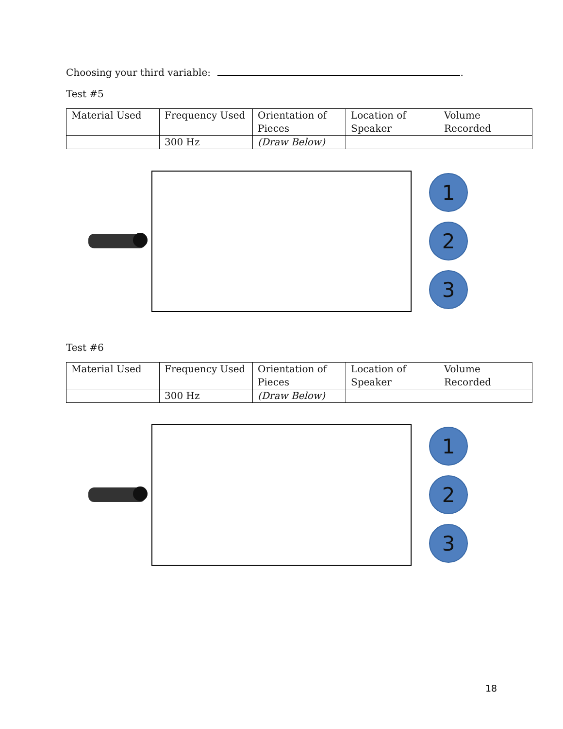Choosing your third variable: .
Test #5
| Material Used | Frequency Used | Orientation of Pieces | Location of Speaker | Volume Recorded |
| | 300 Hz | (Draw Below) | | |
1
2
3
Test #6
| Material Used | Frequency Used | Orientation of Pieces | Location of Speaker | Volume Recorded |
| | 300 Hz | (Draw Below) | | |
1
2
3
18